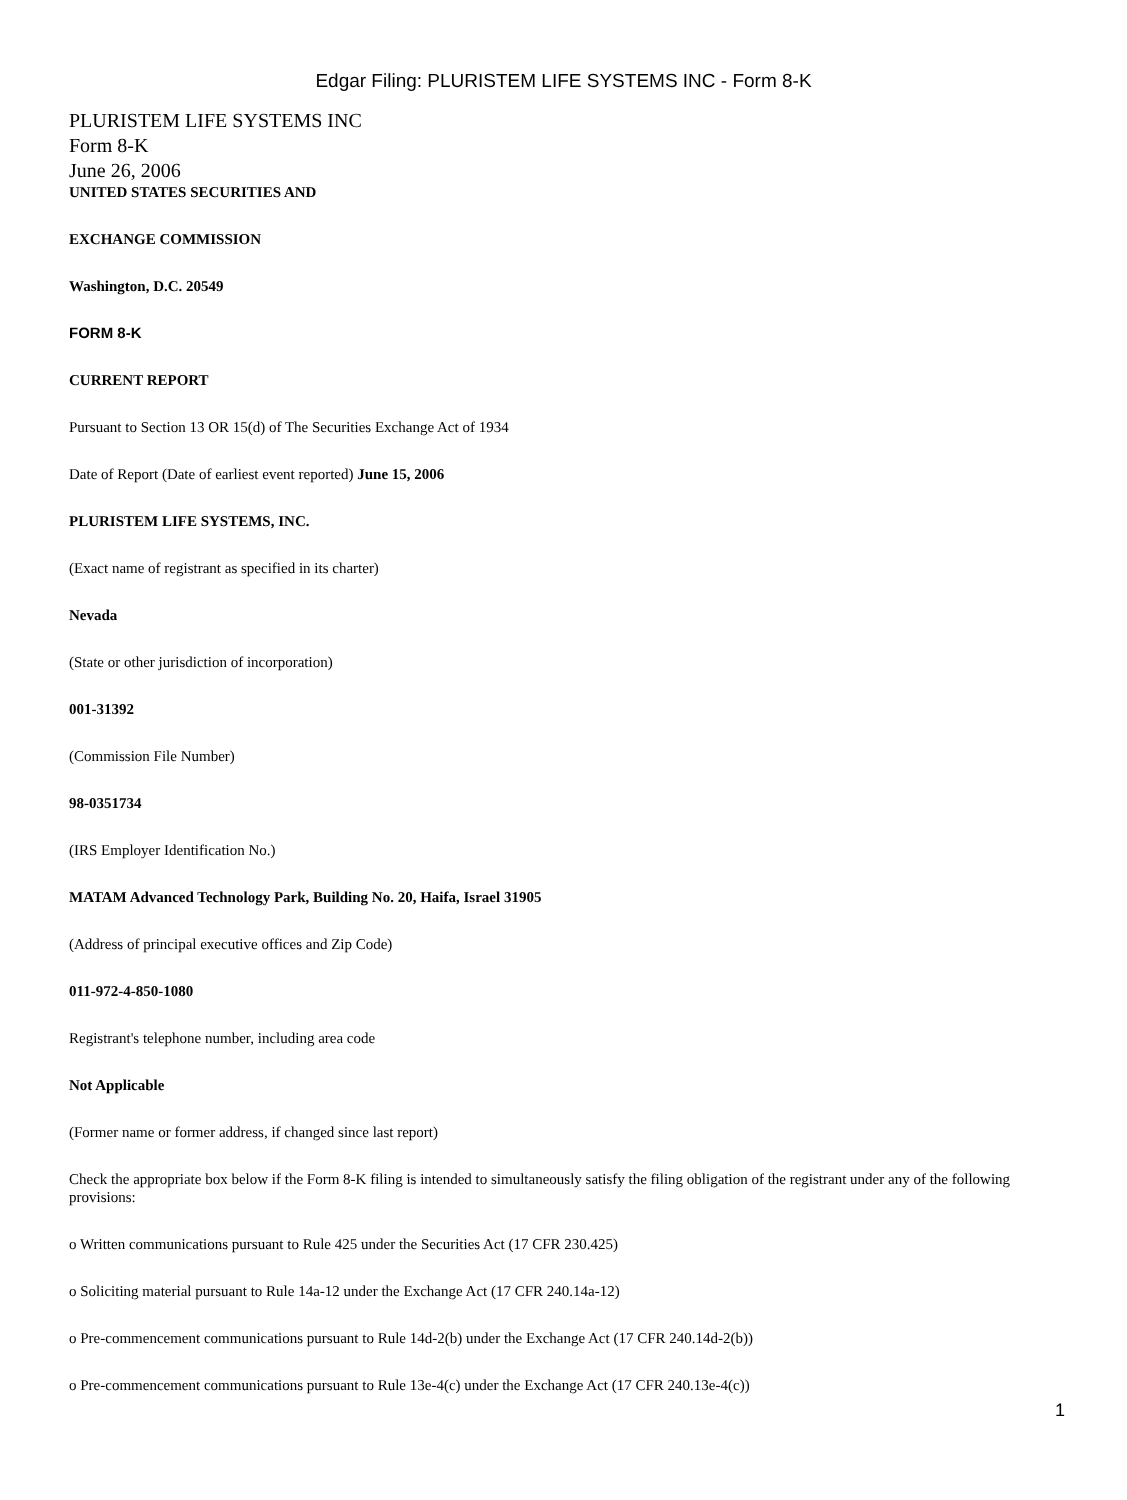Edgar Filing: PLURISTEM LIFE SYSTEMS INC - Form 8-K
PLURISTEM LIFE SYSTEMS INC
Form 8-K
June 26, 2006
UNITED STATES SECURITIES AND
EXCHANGE COMMISSION
Washington, D.C. 20549
FORM 8-K
CURRENT REPORT
Pursuant to Section 13 OR 15(d) of The Securities Exchange Act of 1934
Date of Report (Date of earliest event reported) June 15, 2006
PLURISTEM LIFE SYSTEMS, INC.
(Exact name of registrant as specified in its charter)
Nevada
(State or other jurisdiction of incorporation)
001-31392
(Commission File Number)
98-0351734
(IRS Employer Identification No.)
MATAM Advanced Technology Park, Building No. 20, Haifa, Israel 31905
(Address of principal executive offices and Zip Code)
011-972-4-850-1080
Registrant's telephone number, including area code
Not Applicable
(Former name or former address, if changed since last report)
Check the appropriate box below if the Form 8-K filing is intended to simultaneously satisfy the filing obligation of the registrant under any of the following provisions:
o Written communications pursuant to Rule 425 under the Securities Act (17 CFR 230.425)
o Soliciting material pursuant to Rule 14a-12 under the Exchange Act (17 CFR 240.14a-12)
o Pre-commencement communications pursuant to Rule 14d-2(b) under the Exchange Act (17 CFR 240.14d-2(b))
o Pre-commencement communications pursuant to Rule 13e-4(c) under the Exchange Act (17 CFR 240.13e-4(c))
1